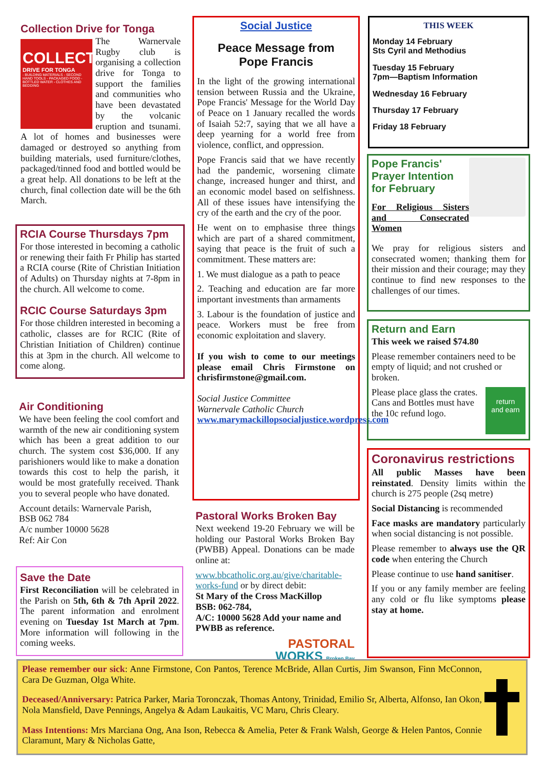Collection Drive for Tonga
COLLECTION
DRIVE FOR TONGA
- BUILDING MATERIALS - SECOND HAND TOOLS - PACKAGED FOOD - BOTTLED WATER - CLOTHES AND BEDDING
The Warnervale Rugby club is organising a collection drive for Tonga to support the families and communities who have been devastated by the volcanic eruption and tsunami. A lot of homes and businesses were damaged or destroyed so anything from building materials, used furniture/clothes, packaged/tinned food and bottled would be a great help. All donations to be left at the church, final collection date will be the 6th March.
RCIA Course Thursdays 7pm
For those interested in becoming a catholic or renewing their faith Fr Philip has started a RCIA course (Rite of Christian Initiation of Adults) on Thursday nights at 7-8pm in the church. All welcome to come.
RCIC Course Saturdays 3pm
For those children interested in becoming a catholic, classes are for RCIC (Rite of Christian Initiation of Children) continue this at 3pm in the church. All welcome to come along.
Air Conditioning
We have been feeling the cool comfort and warmth of the new air conditioning system which has been a great addition to our church. The system cost $36,000. If any parishioners would like to make a donation towards this cost to help the parish, it would be most gratefully received. Thank you to several people who have donated.
Account details: Warnervale Parish,
BSB 062 784
A/c number 10000 5628
Ref: Air Con
Save the Date
First Reconciliation will be celebrated in the Parish on 5th, 6th & 7th April 2022. The parent information and enrolment evening on Tuesday 1st March at 7pm. More information will following in the coming weeks.
Social Justice
Peace Message from
Pope Francis
In the light of the growing international tension between Russia and the Ukraine, Pope Francis' Message for the World Day of Peace on 1 January recalled the words of Isaiah 52:7, saying that we all have a deep yearning for a world free from violence, conflict, and oppression.
Pope Francis said that we have recently had the pandemic, worsening climate change, increased hunger and thirst, and an economic model based on selfishness. All of these issues have intensifying the cry of the earth and the cry of the poor.
He went on to emphasise three things which are part of a shared commitment, saying that peace is the fruit of such a commitment. These matters are:
1. We must dialogue as a path to peace
2. Teaching and education are far more important investments than armaments
3. Labour is the foundation of justice and peace. Workers must be free from economic exploitation and slavery.
If you wish to come to our meetings please email Chris Firmstone on chrisfirmstone@gmail.com.
Social Justice Committee
Warnervale Catholic Church
www.marymackillopsocialjustice.wordpress.com
Pastoral Works Broken Bay
Next weekend 19-20 February we will be holding our Pastoral Works Broken Bay (PWBB) Appeal. Donations can be made online at:
www.bbcatholic.org.au/give/charitable-works-fund or by direct debit:
St Mary of the Cross MacKillop
BSB: 062-784,
A/C: 10000 5628 Add your name and PWBB as reference.
PASTORAL
WORKS Broken Bay
THIS WEEK
Monday 14 February
Sts Cyril and Methodius
Tuesday 15 February
7pm—Baptism Information
Wednesday 16 February
Thursday 17 February
Friday 18 February
Pope Francis' Prayer Intention for February
For Religious Sisters and Consecrated Women
We pray for religious sisters and consecrated women; thanking them for their mission and their courage; may they continue to find new responses to the challenges of our times.
Return and Earn
This week we raised $74.80
Please remember containers need to be empty of liquid; and not crushed or broken.
return
and earn
Please place glass the crates. Cans and Bottles must have the 10c refund logo.
Coronavirus restrictions
All public Masses have been reinstated. Density limits within the church is 275 people (2sq metre)
Social Distancing is recommended
Face masks are mandatory particularly when social distancing is not possible.
Please remember to always use the QR code when entering the Church
Please continue to use hand sanitiser.
If you or any family member are feeling any cold or flu like symptoms please stay at home.
Please remember our sick: Anne Firmstone, Con Pantos, Terence McBride, Allan Curtis, Jim Swanson, Finn McConnon, Cara De Guzman, Olga White.
Deceased/Anniversary: Patrica Parker, Maria Toronczak, Thomas Antony, Trinidad, Emilio Sr, Alberta, Alfonso, Ian Okon, Nola Mansfield, Dave Pennings, Angelya & Adam Laukaitis, VC Maru, Chris Cleary.
Mass Intentions: Mrs Marciana Ong, Ana Ison, Rebecca & Amelia, Peter & Frank Walsh, George & Helen Pantos, Connie Claramunt, Mary & Nicholas Gatte,